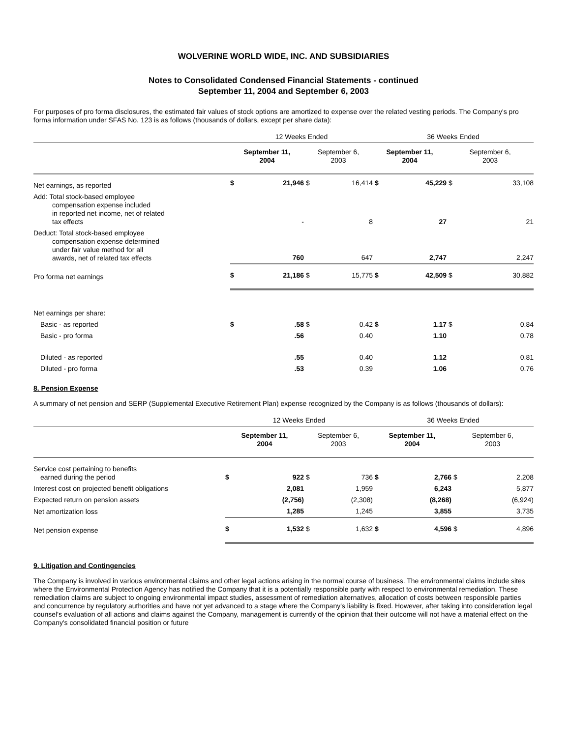WOLVERINE WORLD WIDE, INC. AND SUBSIDIARIES
Notes to Consolidated Condensed Financial Statements - continued
September 11, 2004 and September 6, 2003
For purposes of pro forma disclosures, the estimated fair values of stock options are amortized to expense over the related vesting periods. The Company's pro forma information under SFAS No. 123 is as follows (thousands of dollars, except per share data):
| | 12 Weeks Ended | | | | 36 Weeks Ended | | | |
| | September 11, 2004 | | September 6, 2003 | | September 11, 2004 | | September 6, 2003 | |
| Net earnings, as reported | $ | 21,946 | $ | 16,414 | $ | 45,229 | $ | 33,108 |
| Add: Total stock-based employee compensation expense included in reported net income, net of related tax effects | | - | | 8 | | 27 | | 21 |
| Deduct: Total stock-based employee compensation expense determined under fair value method for all awards, net of related tax effects | | 760 | | 647 | | 2,747 | | 2,247 |
| Pro forma net earnings | $ | 21,186 | $ | 15,775 | $ | 42,509 | $ | 30,882 |
| Net earnings per share: | | | | | | | | |
| Basic - as reported | $ | .58 | $ | 0.42 | $ | 1.17 | $ | 0.84 |
| Basic - pro forma | | .56 | | 0.40 | | 1.10 | | 0.78 |
| Diluted - as reported | | .55 | | 0.40 | | 1.12 | | 0.81 |
| Diluted - pro forma | | .53 | | 0.39 | | 1.06 | | 0.76 |
8. Pension Expense
A summary of net pension and SERP (Supplemental Executive Retirement Plan) expense recognized by the Company is as follows (thousands of dollars):
| | 12 Weeks Ended | | | | 36 Weeks Ended | | | |
| | September 11, 2004 | | September 6, 2003 | | September 11, 2004 | | September 6, 2003 | |
| Service cost pertaining to benefits earned during the period | $ | 922 | $ | 736 | $ | 2,766 | $ | 2,208 |
| Interest cost on projected benefit obligations | | 2,081 | | 1,959 | | 6,243 | | 5,877 |
| Expected return on pension assets | | (2,756) | | (2,308) | | (8,268) | | (6,924) |
| Net amortization loss | | 1,285 | | 1,245 | | 3,855 | | 3,735 |
| Net pension expense | $ | 1,532 | $ | 1,632 | $ | 4,596 | $ | 4,896 |
9. Litigation and Contingencies
The Company is involved in various environmental claims and other legal actions arising in the normal course of business. The environmental claims include sites where the Environmental Protection Agency has notified the Company that it is a potentially responsible party with respect to environmental remediation. These remediation claims are subject to ongoing environmental impact studies, assessment of remediation alternatives, allocation of costs between responsible parties and concurrence by regulatory authorities and have not yet advanced to a stage where the Company's liability is fixed. However, after taking into consideration legal counsel's evaluation of all actions and claims against the Company, management is currently of the opinion that their outcome will not have a material effect on the Company's consolidated financial position or future